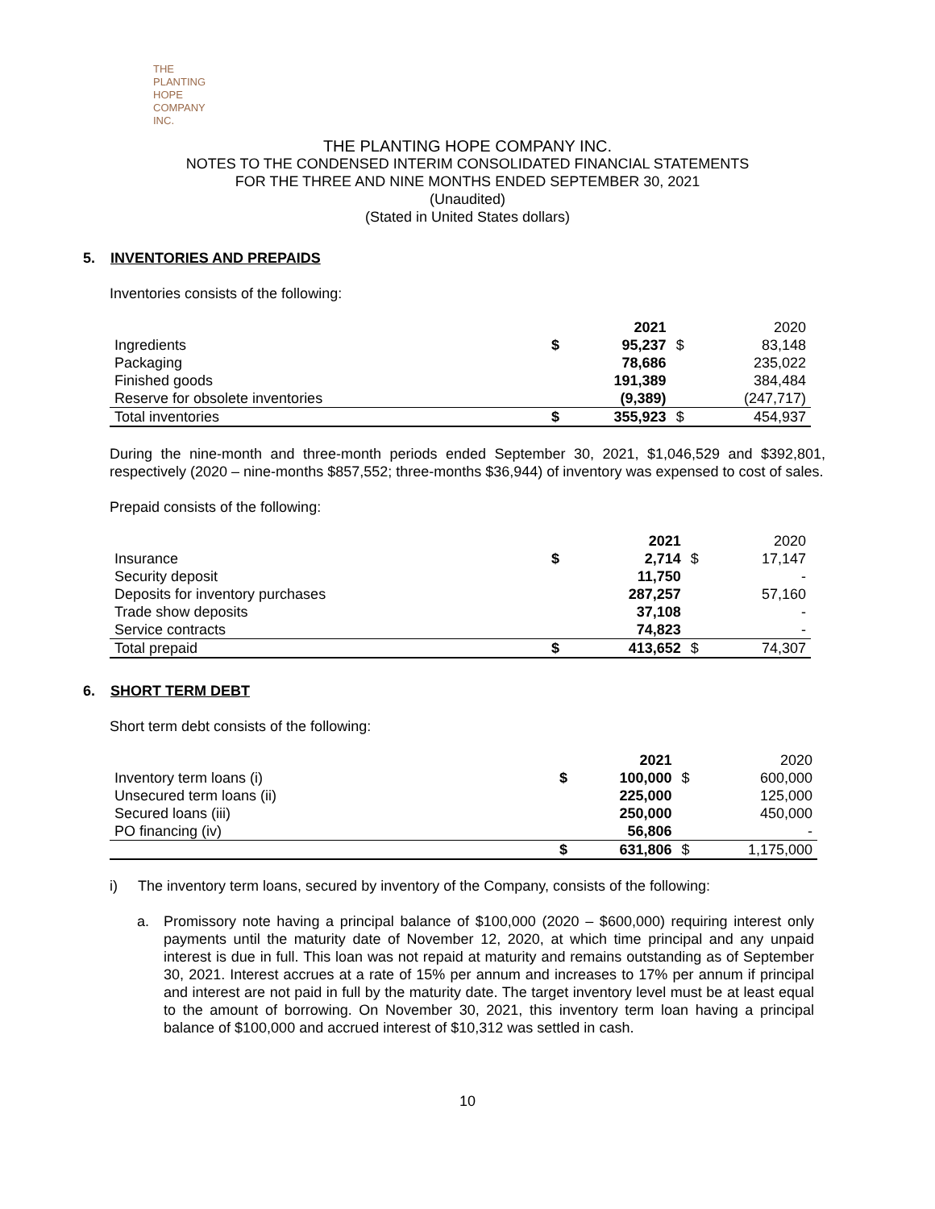THE PLANTING
HOPE
COMPANY
INC.
THE PLANTING HOPE COMPANY INC.
NOTES TO THE CONDENSED INTERIM CONSOLIDATED FINANCIAL STATEMENTS
FOR THE THREE AND NINE MONTHS ENDED SEPTEMBER 30, 2021
(Unaudited)
(Stated in United States dollars)
5. INVENTORIES AND PREPAIDS
Inventories consists of the following:
| | | 2021 | | 2020 |
| --- | --- | --- | --- | --- |
| Ingredients | $ | 95,237 | $ | 83,148 |
| Packaging | | 78,686 | | 235,022 |
| Finished goods | | 191,389 | | 384,484 |
| Reserve for obsolete inventories | | (9,389) | | (247,717) |
| Total inventories | $ | 355,923 | $ | 454,937 |
During the nine-month and three-month periods ended September 30, 2021, $1,046,529 and $392,801, respectively (2020 – nine-months $857,552; three-months $36,944) of inventory was expensed to cost of sales.
Prepaid consists of the following:
| | | 2021 | | 2020 |
| --- | --- | --- | --- | --- |
| Insurance | $ | 2,714 | $ | 17,147 |
| Security deposit | | 11,750 | | - |
| Deposits for inventory purchases | | 287,257 | | 57,160 |
| Trade show deposits | | 37,108 | | - |
| Service contracts | | 74,823 | | - |
| Total prepaid | $ | 413,652 | $ | 74,307 |
6. SHORT TERM DEBT
Short term debt consists of the following:
| | | 2021 | | 2020 |
| --- | --- | --- | --- | --- |
| Inventory term loans (i) | $ | 100,000 | $ | 600,000 |
| Unsecured term loans (ii) | | 225,000 | | 125,000 |
| Secured loans (iii) | | 250,000 | | 450,000 |
| PO financing (iv) | | 56,806 | | - |
| | $ | 631,806 | $ | 1,175,000 |
i) The inventory term loans, secured by inventory of the Company, consists of the following:
a. Promissory note having a principal balance of $100,000 (2020 – $600,000) requiring interest only payments until the maturity date of November 12, 2020, at which time principal and any unpaid interest is due in full. This loan was not repaid at maturity and remains outstanding as of September 30, 2021. Interest accrues at a rate of 15% per annum and increases to 17% per annum if principal and interest are not paid in full by the maturity date. The target inventory level must be at least equal to the amount of borrowing. On November 30, 2021, this inventory term loan having a principal balance of $100,000 and accrued interest of $10,312 was settled in cash.
10